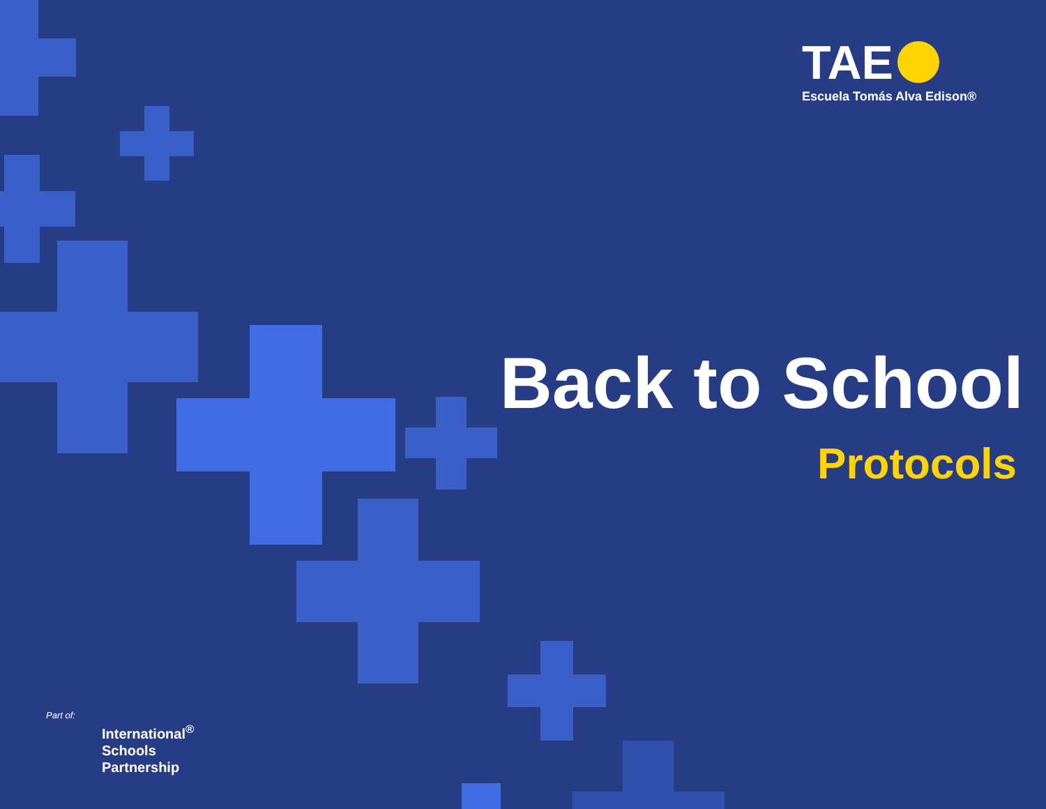TAE
Escuela Tomás Alva Edison®
Back to School
Protocols
Part of:
International<sup>®</sup>
Schools
Partnership